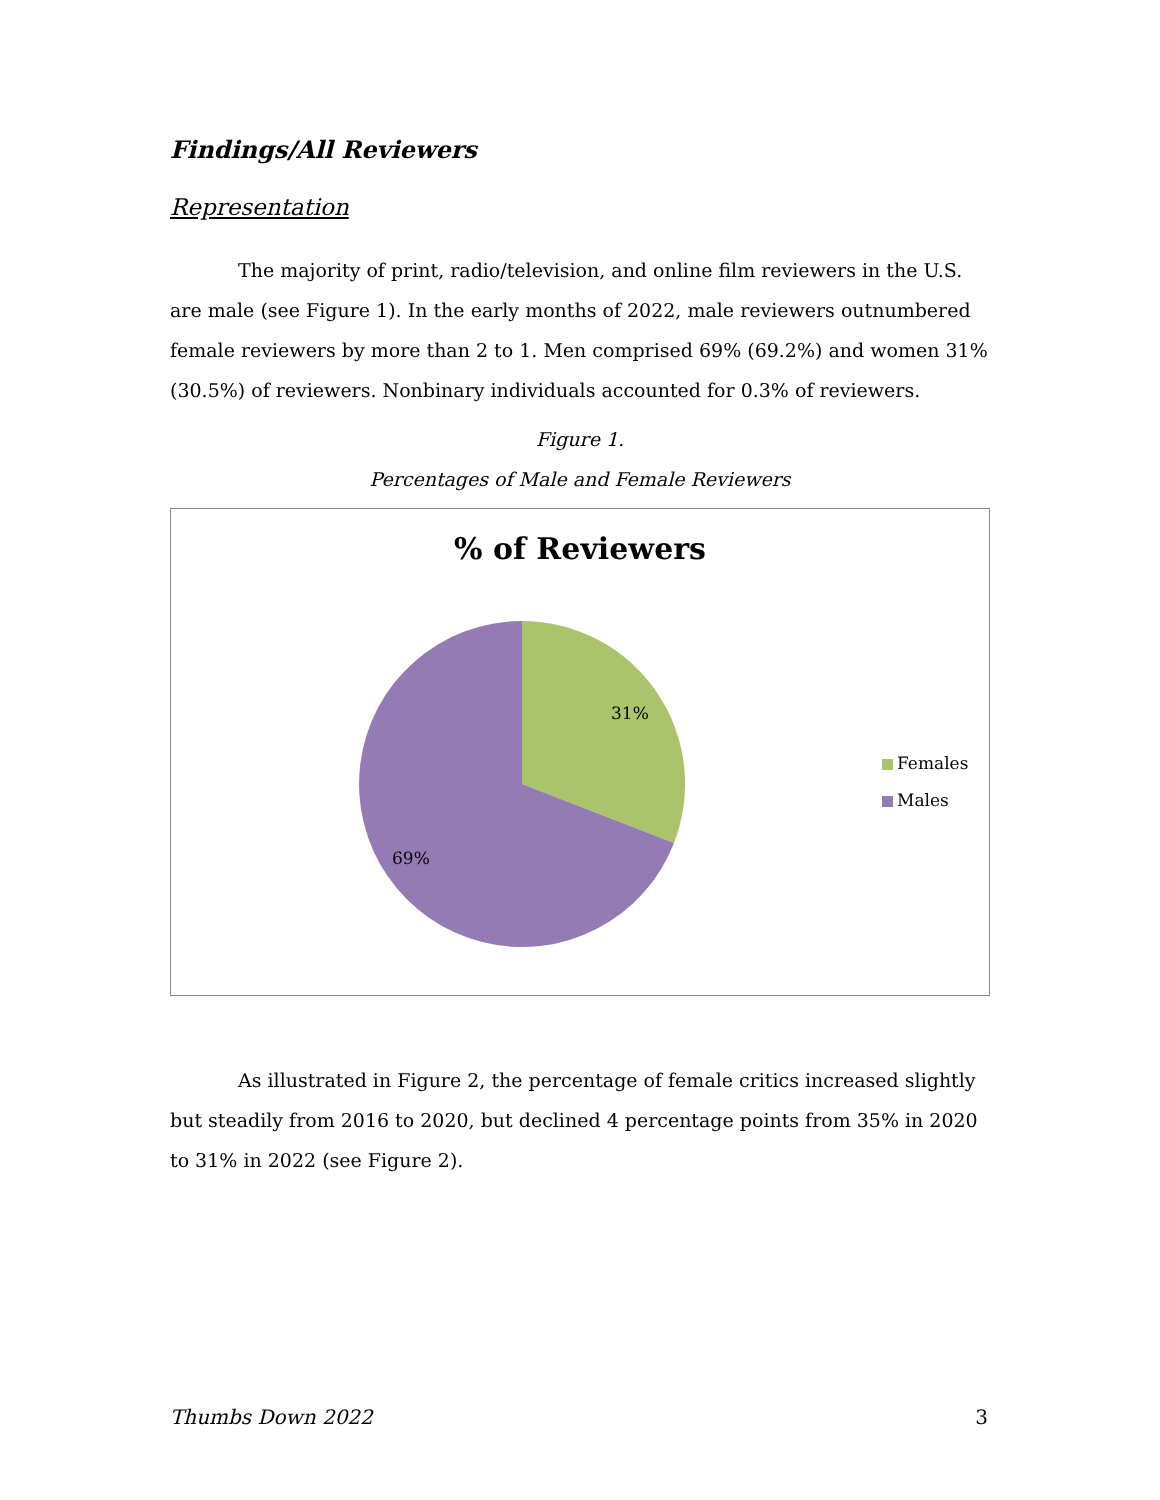Findings/All Reviewers
Representation
The majority of print, radio/television, and online film reviewers in the U.S. are male (see Figure 1). In the early months of 2022, male reviewers outnumbered female reviewers by more than 2 to 1. Men comprised 69% (69.2%) and women 31% (30.5%) of reviewers. Nonbinary individuals accounted for 0.3% of reviewers.
Figure 1.
Percentages of Male and Female Reviewers
% of Reviewers
31%
69%
Females
Males
As illustrated in Figure 2, the percentage of female critics increased slightly but steadily from 2016 to 2020, but declined 4 percentage points from 35% in 2020 to 31% in 2022 (see Figure 2).
Thumbs Down 2022 3